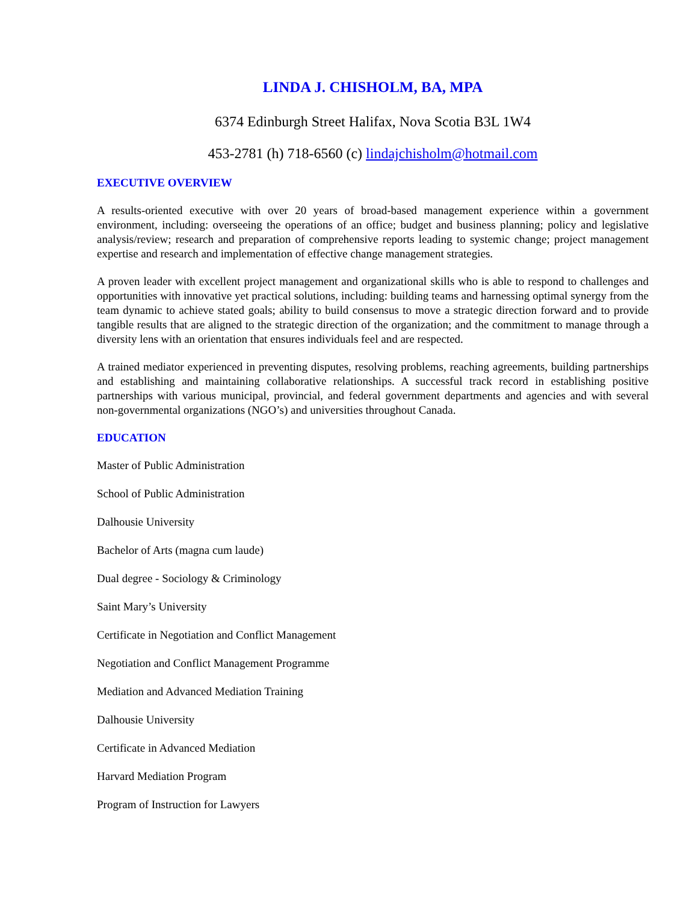LINDA J. CHISHOLM, BA, MPA
6374 Edinburgh Street Halifax, Nova Scotia B3L 1W4
453-2781 (h) 718-6560 (c) lindajchisholm@hotmail.com
EXECUTIVE OVERVIEW
A results-oriented executive with over 20 years of broad-based management experience within a government environment, including: overseeing the operations of an office; budget and business planning; policy and legislative analysis/review; research and preparation of comprehensive reports leading to systemic change; project management expertise and research and implementation of effective change management strategies.
A proven leader with excellent project management and organizational skills who is able to respond to challenges and opportunities with innovative yet practical solutions, including: building teams and harnessing optimal synergy from the team dynamic to achieve stated goals; ability to build consensus to move a strategic direction forward and to provide tangible results that are aligned to the strategic direction of the organization; and the commitment to manage through a diversity lens with an orientation that ensures individuals feel and are respected.
A trained mediator experienced in preventing disputes, resolving problems, reaching agreements, building partnerships and establishing and maintaining collaborative relationships. A successful track record in establishing positive partnerships with various municipal, provincial, and federal government departments and agencies and with several non-governmental organizations (NGO’s) and universities throughout Canada.
EDUCATION
Master of Public Administration
School of Public Administration
Dalhousie University
Bachelor of Arts (magna cum laude)
Dual degree - Sociology & Criminology
Saint Mary’s University
Certificate in Negotiation and Conflict Management
Negotiation and Conflict Management Programme
Mediation and Advanced Mediation Training
Dalhousie University
Certificate in Advanced Mediation
Harvard Mediation Program
Program of Instruction for Lawyers